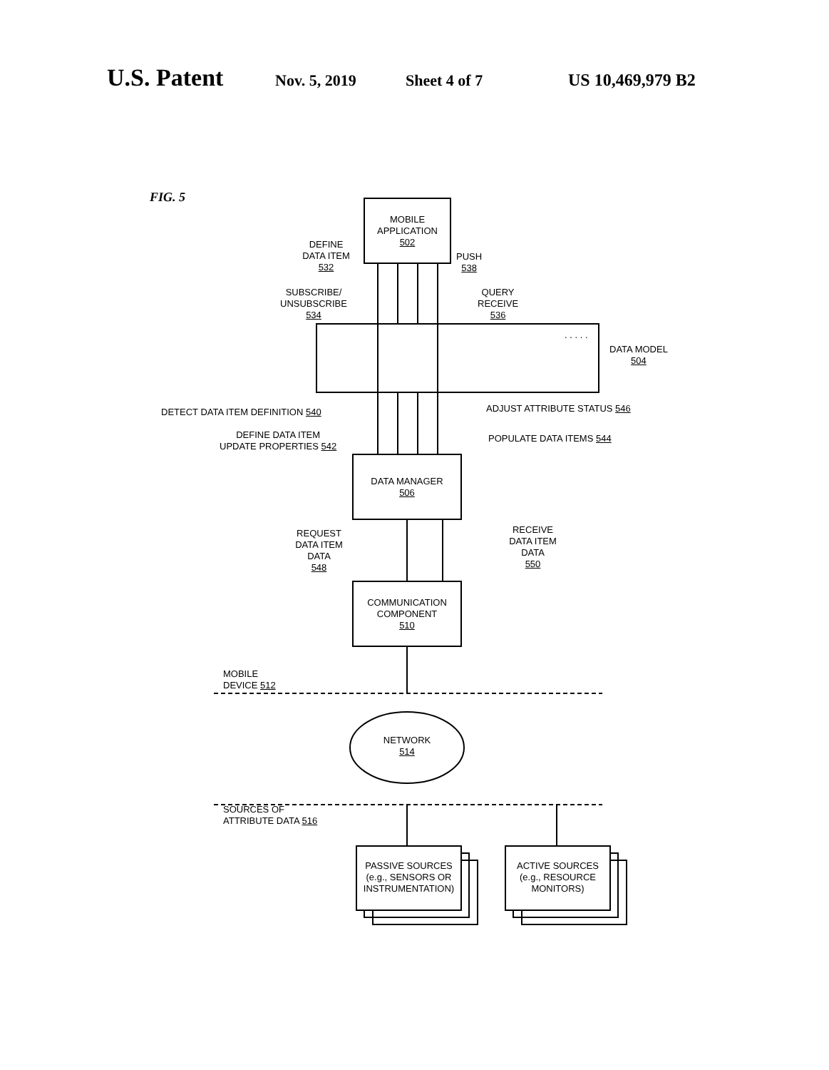U.S. Patent Nov. 5, 2019 Sheet 4 of 7 US 10,469,979 B2
FIG. 5
MOBILE
APPLICATION
502
DEFINE
DATA ITEM
532
PUSH
538
SUBSCRIBE/
UNSUBSCRIBE
534
QUERY
RECEIVE
536
. . . . .
DATA MODEL
504
DETECT DATA ITEM DEFINITION 540
ADJUST ATTRIBUTE STATUS 546
DEFINE DATA ITEM
UPDATE PROPERTIES 542
POPULATE DATA ITEMS 544
DATA MANAGER
506
REQUEST
DATA ITEM
DATA
548
RECEIVE
DATA ITEM
DATA
550
COMMUNICATION
COMPONENT
510
MOBILE
DEVICE 512
NETWORK
514
SOURCES OF
ATTRIBUTE DATA 516
PASSIVE SOURCES
(e.g., SENSORS OR
INSTRUMENTATION)
ACTIVE SOURCES
(e.g., RESOURCE
MONITORS)